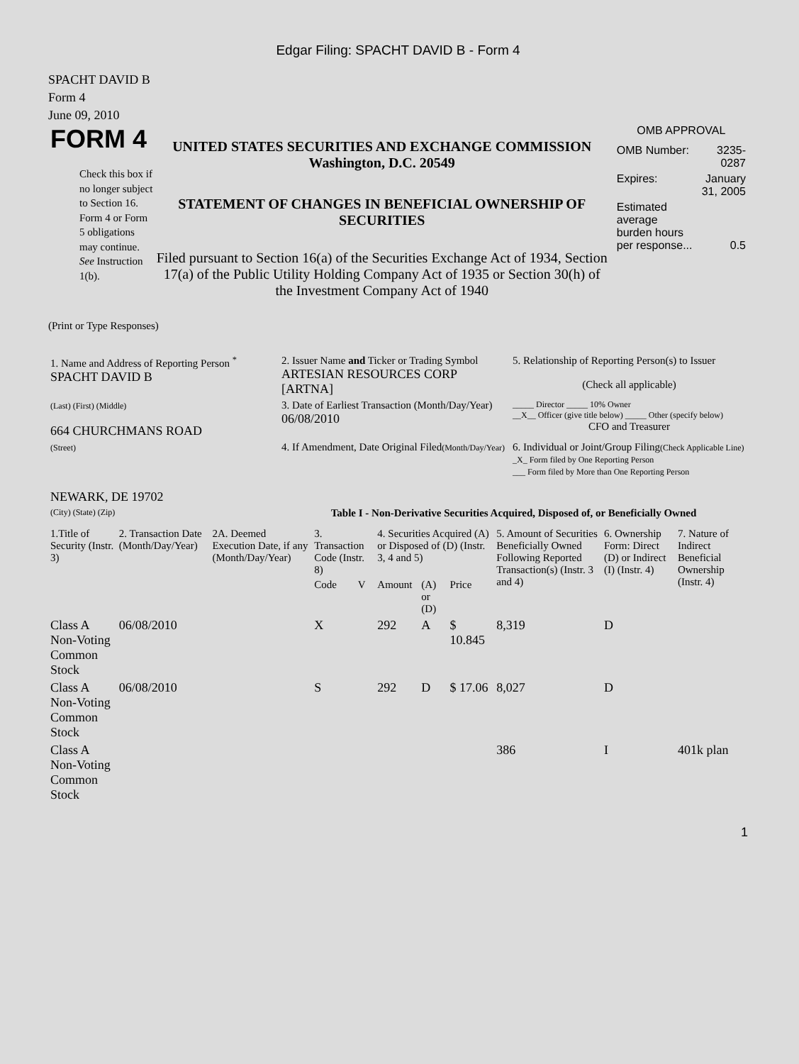Edgar Filing: SPACHT DAVID B - Form 4
SPACHT DAVID B
Form 4
June 09, 2010
FORM 4
Check this box if no longer subject to Section 16. Form 4 or Form 5 obligations may continue. See Instruction 1(b).
UNITED STATES SECURITIES AND EXCHANGE COMMISSION
Washington, D.C. 20549
STATEMENT OF CHANGES IN BENEFICIAL OWNERSHIP OF SECURITIES
Filed pursuant to Section 16(a) of the Securities Exchange Act of 1934, Section 17(a) of the Public Utility Holding Company Act of 1935 or Section 30(h) of the Investment Company Act of 1940
OMB APPROVAL
| OMB Number: | 3235-0287 |
| Expires: | January 31, 2005 |
| Estimated average burden hours per response... | 0.5 |
(Print or Type Responses)
| 1. Name and Address of Reporting Person <sup>*</sup> SPACHT DAVID B | 2. Issuer Name and Ticker or Trading Symbol ARTESIAN RESOURCES CORP [ARTNA] | 5. Relationship of Reporting Person(s) to Issuer (Check all applicable) |
| (Last) (First) (Middle) 664 CHURCHMANS ROAD | 3. Date of Earliest Transaction (Month/Day/Year) 06/08/2010 | _____ Director _____ 10% Owner __X__ Officer (give title below) _____ Other (specify below) CFO and Treasurer |
| (Street) NEWARK, DE 19702 | 4. If Amendment, Date Original Filed (Month/Day/Year) | 6. Individual or Joint/Group Filing (Check Applicable Line) _X_ Form filed by One Reporting Person ___ Form filed by More than One Reporting Person |
| (City) (State) (Zip) | Table I - Non-Derivative Securities Acquired, Disposed of, or Beneficially Owned | |
| 1.Title of Security (Instr. 3) | 2. Transaction Date (Month/Day/Year) | 2A. Deemed Execution Date, if any (Month/Day/Year) | 3. Transaction Code (Instr. 8) | | 4. Securities Acquired (A) or Disposed of (D) (Instr. 3, 4 and 5) | | | 5. Amount of Securities Beneficially Owned Following Reported Transaction(s) (Instr. 3 and 4) | 6. Ownership Form: Direct (D) or Indirect (I) (Instr. 4) | 7. Nature of Indirect Beneficial Ownership (Instr. 4) |
| --- | --- | --- | --- | --- | --- | --- | --- | --- | --- | --- |
| | | | Code | V | Amount | (A) or (D) | Price | | | |
| Class A Non-Voting Common Stock | 06/08/2010 | | X | | 292 | A | $ 10.845 | 8,319 | D | |
| Class A Non-Voting Common Stock | 06/08/2010 | | S | | 292 | D | $ 17.06 | 8,027 | D | |
| Class A Non-Voting Common Stock | | | | | | | | 386 | I | 401k plan |
1